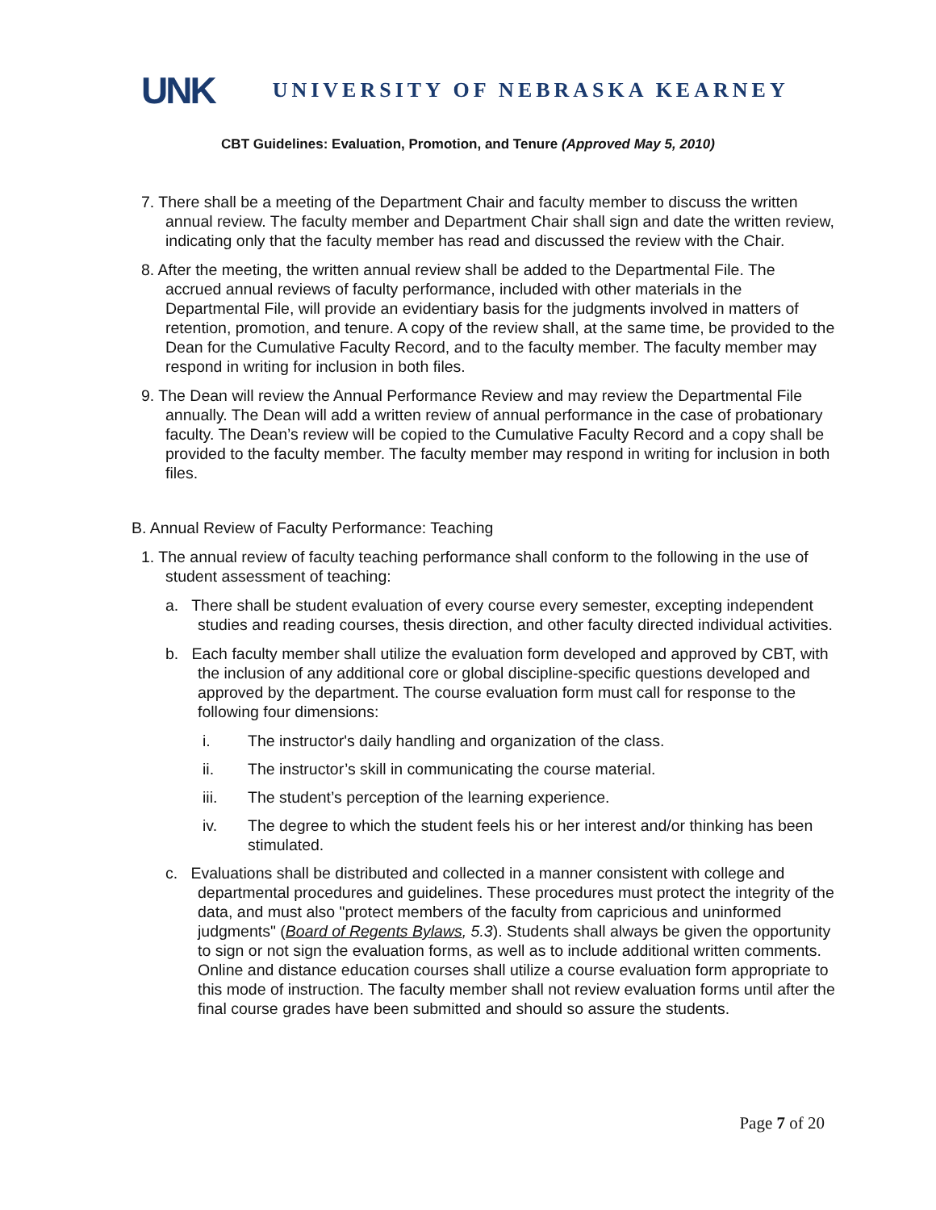UNK UNIVERSITY OF NEBRASKA KEARNEY
CBT Guidelines: Evaluation, Promotion, and Tenure (Approved May 5, 2010)
7. There shall be a meeting of the Department Chair and faculty member to discuss the written annual review. The faculty member and Department Chair shall sign and date the written review, indicating only that the faculty member has read and discussed the review with the Chair.
8. After the meeting, the written annual review shall be added to the Departmental File. The accrued annual reviews of faculty performance, included with other materials in the Departmental File, will provide an evidentiary basis for the judgments involved in matters of retention, promotion, and tenure. A copy of the review shall, at the same time, be provided to the Dean for the Cumulative Faculty Record, and to the faculty member. The faculty member may respond in writing for inclusion in both files.
9. The Dean will review the Annual Performance Review and may review the Departmental File annually. The Dean will add a written review of annual performance in the case of probationary faculty. The Dean’s review will be copied to the Cumulative Faculty Record and a copy shall be provided to the faculty member. The faculty member may respond in writing for inclusion in both files.
B. Annual Review of Faculty Performance: Teaching
1. The annual review of faculty teaching performance shall conform to the following in the use of student assessment of teaching:
a. There shall be student evaluation of every course every semester, excepting independent studies and reading courses, thesis direction, and other faculty directed individual activities.
b. Each faculty member shall utilize the evaluation form developed and approved by CBT, with the inclusion of any additional core or global discipline-specific questions developed and approved by the department. The course evaluation form must call for response to the following four dimensions:
i. The instructor's daily handling and organization of the class.
ii. The instructor’s skill in communicating the course material.
iii. The student’s perception of the learning experience.
iv. The degree to which the student feels his or her interest and/or thinking has been stimulated.
c. Evaluations shall be distributed and collected in a manner consistent with college and departmental procedures and guidelines. These procedures must protect the integrity of the data, and must also "protect members of the faculty from capricious and uninformed judgments" (Board of Regents Bylaws, 5.3). Students shall always be given the opportunity to sign or not sign the evaluation forms, as well as to include additional written comments. Online and distance education courses shall utilize a course evaluation form appropriate to this mode of instruction. The faculty member shall not review evaluation forms until after the final course grades have been submitted and should so assure the students.
Page 7 of 20